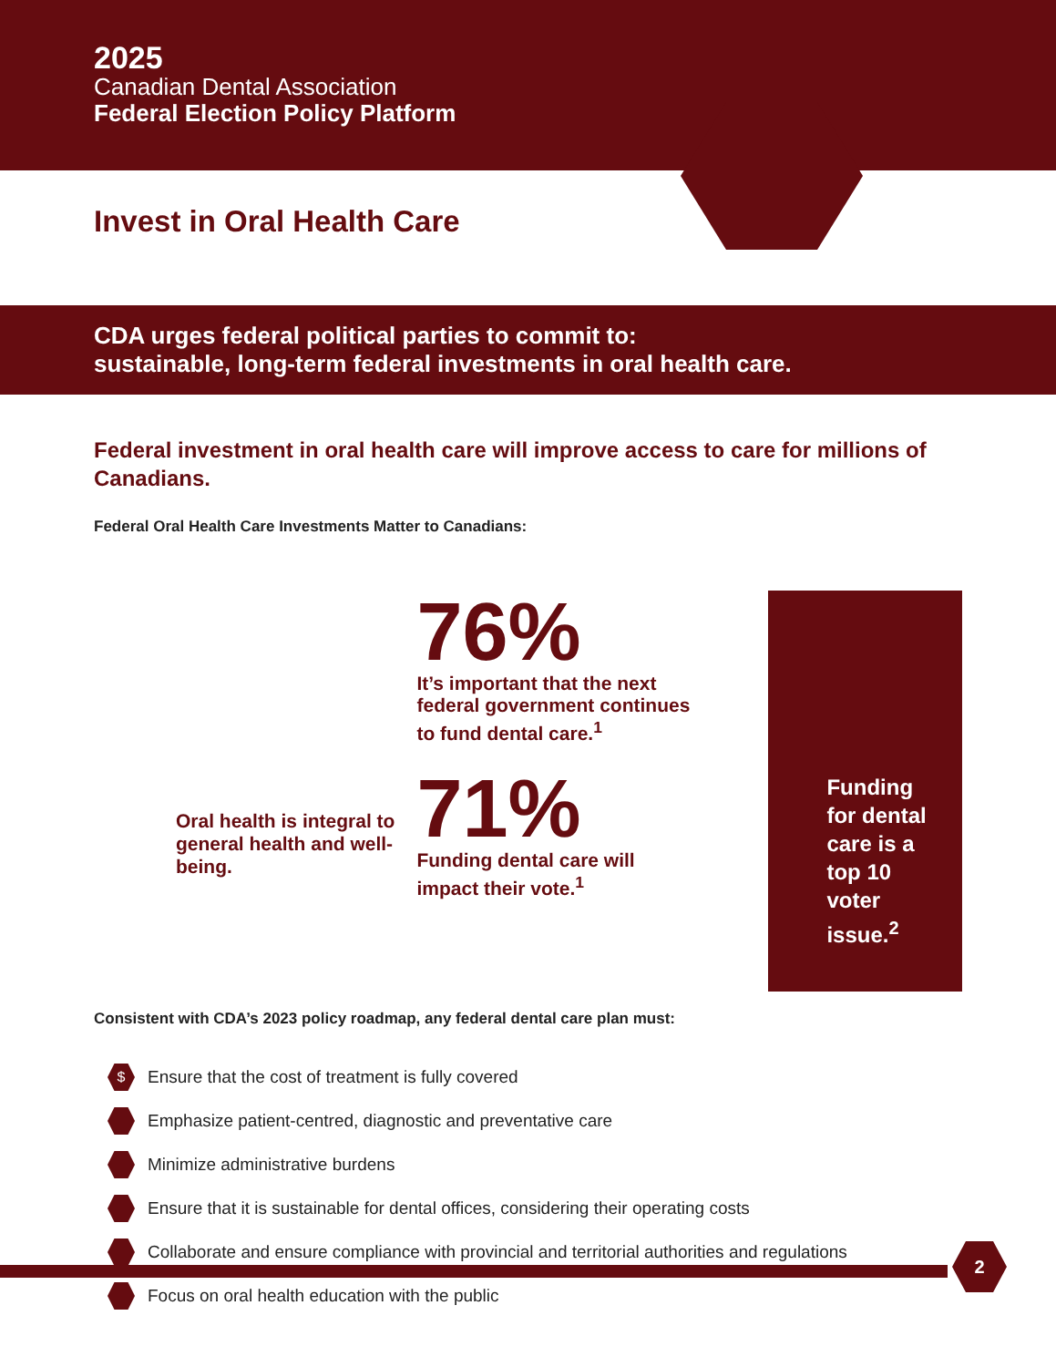2025
Canadian Dental Association
Federal Election Policy Platform
Invest in Oral Health Care
CDA urges federal political parties to commit to:
sustainable, long-term federal investments in oral health care.
Federal investment in oral health care will improve access to care for millions of Canadians.
Federal Oral Health Care Investments Matter to Canadians:
Oral health is integral to general health and well-being.
76%
It’s important that the next federal government continues to fund dental care.<sup>1</sup>
71%
Funding dental care will impact their vote.<sup>1</sup>
Funding for dental care is a top 10 voter issue.<sup>2</sup>
Consistent with CDA’s 2023 policy roadmap, any federal dental care plan must:
$
Ensure that the cost of treatment is fully covered
Emphasize patient-centred, diagnostic and preventative care
Minimize administrative burdens
Ensure that it is sustainable for dental offices, considering their operating costs
Collaborate and ensure compliance with provincial and territorial authorities and regulations
Focus on oral health education with the public
2